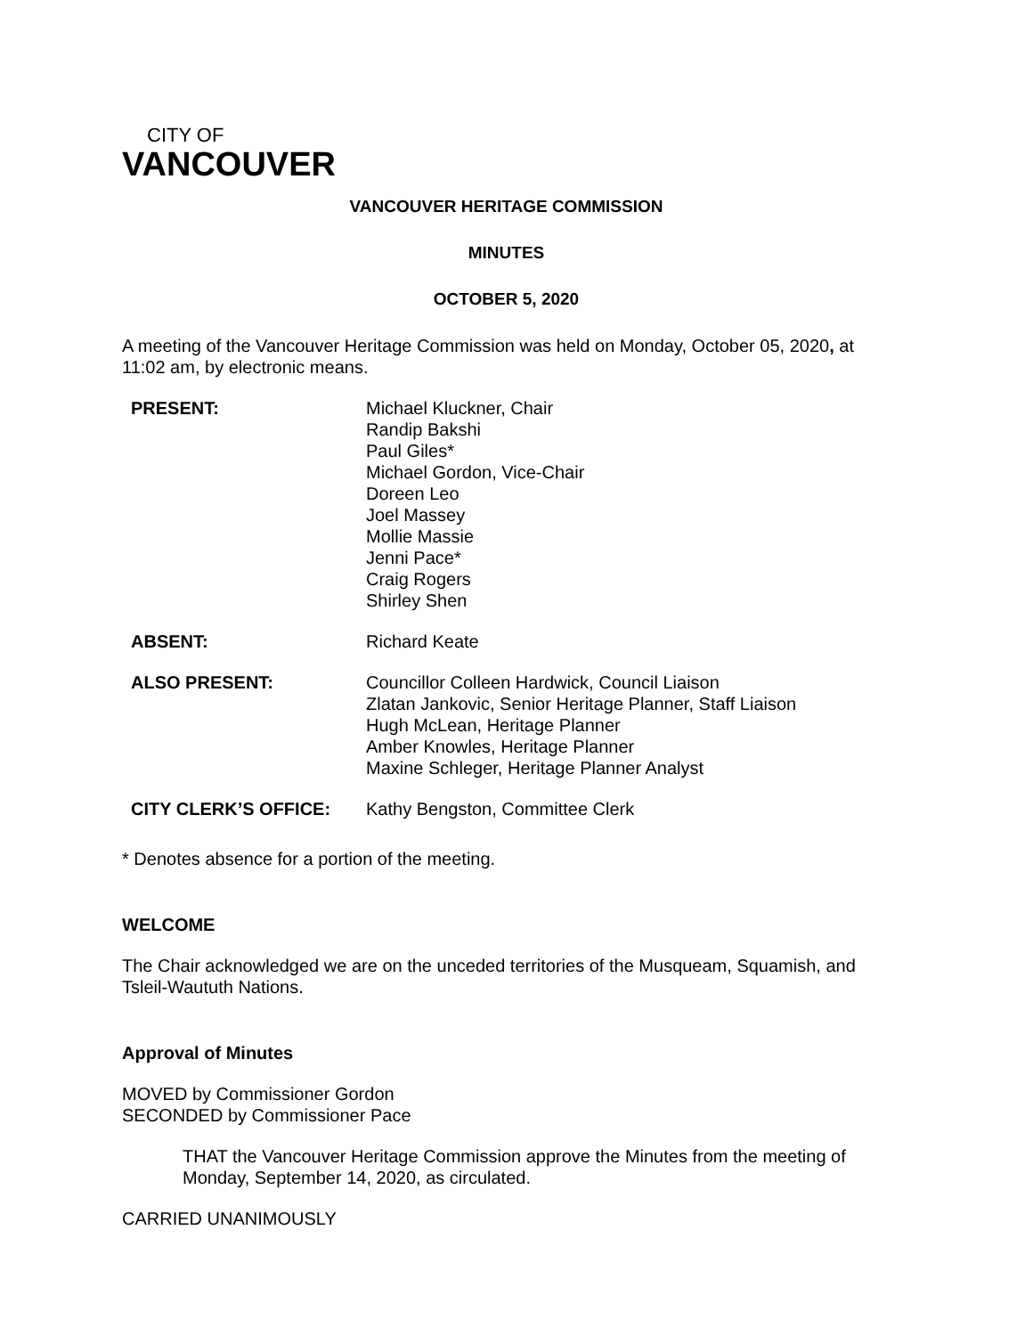CITY OF
VANCOUVER
VANCOUVER HERITAGE COMMISSION
MINUTES
OCTOBER 5, 2020
A meeting of the Vancouver Heritage Commission was held on Monday, October 05, 2020, at 11:02 am, by electronic means.
| PRESENT: | Michael Kluckner, Chair Randip Bakshi Paul Giles* Michael Gordon, Vice-Chair Doreen Leo Joel Massey Mollie Massie Jenni Pace* Craig Rogers Shirley Shen |
| ABSENT: | Richard Keate |
| ALSO PRESENT: | Councillor Colleen Hardwick, Council Liaison Zlatan Jankovic, Senior Heritage Planner, Staff Liaison Hugh McLean, Heritage Planner Amber Knowles, Heritage Planner Maxine Schleger, Heritage Planner Analyst |
| CITY CLERK’S OFFICE: | Kathy Bengston, Committee Clerk |
* Denotes absence for a portion of the meeting.
WELCOME
The Chair acknowledged we are on the unceded territories of the Musqueam, Squamish, and Tsleil-Waututh Nations.
Approval of Minutes
MOVED by Commissioner Gordon
SECONDED by Commissioner Pace
THAT the Vancouver Heritage Commission approve the Minutes from the meeting of Monday, September 14, 2020, as circulated.
CARRIED UNANIMOUSLY